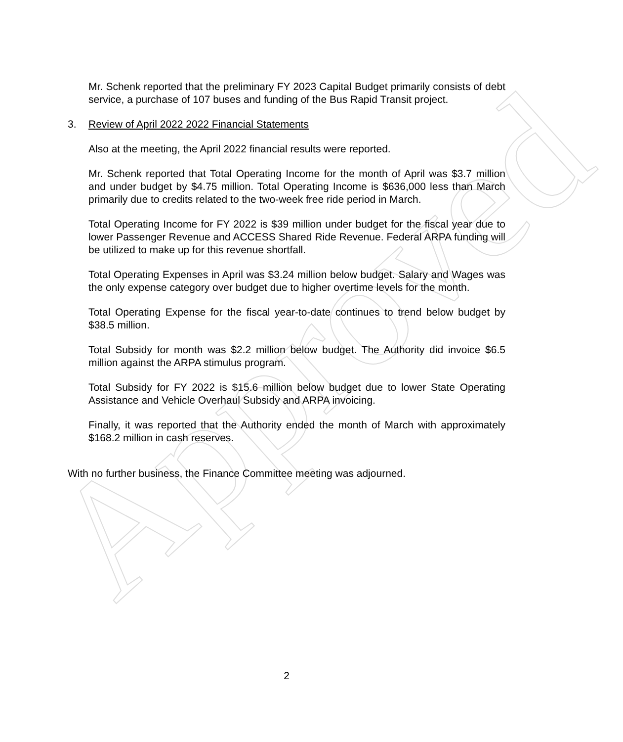Approved
Mr. Schenk reported that the preliminary FY 2023 Capital Budget primarily consists of debt service, a purchase of 107 buses and funding of the Bus Rapid Transit project.
3. Review of April 2022 2022 Financial Statements
Also at the meeting, the April 2022 financial results were reported.
Mr. Schenk reported that Total Operating Income for the month of April was $3.7 million and under budget by $4.75 million. Total Operating Income is $636,000 less than March primarily due to credits related to the two-week free ride period in March.
Total Operating Income for FY 2022 is $39 million under budget for the fiscal year due to lower Passenger Revenue and ACCESS Shared Ride Revenue. Federal ARPA funding will be utilized to make up for this revenue shortfall.
Total Operating Expenses in April was $3.24 million below budget. Salary and Wages was the only expense category over budget due to higher overtime levels for the month.
Total Operating Expense for the fiscal year-to-date continues to trend below budget by $38.5 million.
Total Subsidy for month was $2.2 million below budget. The Authority did invoice $6.5 million against the ARPA stimulus program.
Total Subsidy for FY 2022 is $15.6 million below budget due to lower State Operating Assistance and Vehicle Overhaul Subsidy and ARPA invoicing.
Finally, it was reported that the Authority ended the month of March with approximately $168.2 million in cash reserves.
With no further business, the Finance Committee meeting was adjourned.
2